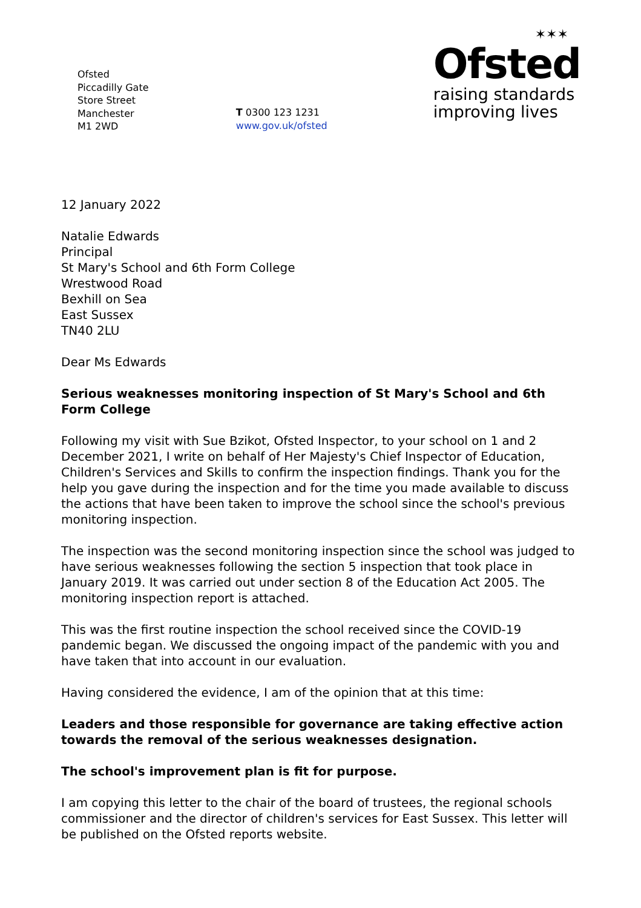Ofsted
Piccadilly Gate
Store Street
Manchester
M1 2WD
T 0300 123 1231
www.gov.uk/ofsted
✶✶✶
Ofsted
raising standards
improving lives
12 January 2022
Natalie Edwards
Principal
St Mary's School and 6th Form College
Wrestwood Road
Bexhill on Sea
East Sussex
TN40 2LU
Dear Ms Edwards
Serious weaknesses monitoring inspection of St Mary's School and 6th Form College
Following my visit with Sue Bzikot, Ofsted Inspector, to your school on 1 and 2 December 2021, I write on behalf of Her Majesty's Chief Inspector of Education, Children's Services and Skills to confirm the inspection findings. Thank you for the help you gave during the inspection and for the time you made available to discuss the actions that have been taken to improve the school since the school's previous monitoring inspection.
The inspection was the second monitoring inspection since the school was judged to have serious weaknesses following the section 5 inspection that took place in January 2019. It was carried out under section 8 of the Education Act 2005. The monitoring inspection report is attached.
This was the first routine inspection the school received since the COVID-19 pandemic began. We discussed the ongoing impact of the pandemic with you and have taken that into account in our evaluation.
Having considered the evidence, I am of the opinion that at this time:
Leaders and those responsible for governance are taking effective action towards the removal of the serious weaknesses designation.
The school's improvement plan is fit for purpose.
I am copying this letter to the chair of the board of trustees, the regional schools commissioner and the director of children's services for East Sussex. This letter will be published on the Ofsted reports website.